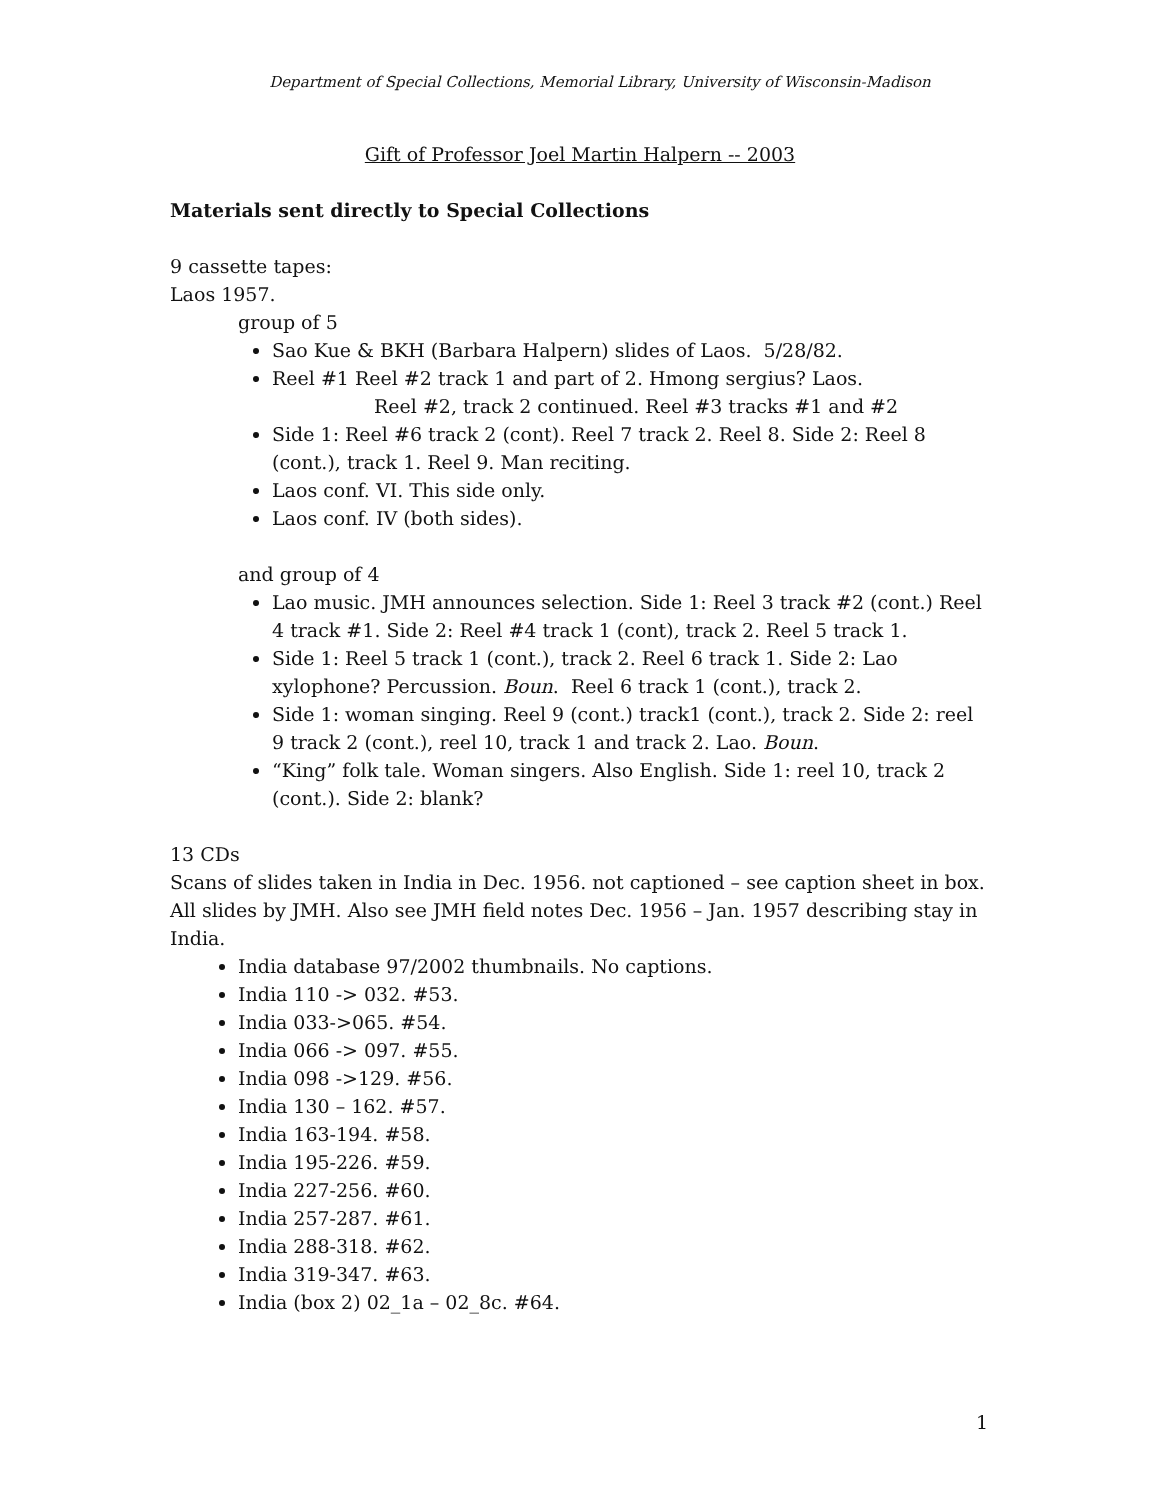Department of Special Collections, Memorial Library, University of Wisconsin-Madison
Gift of Professor Joel Martin Halpern -- 2003
Materials sent directly to Special Collections
9 cassette tapes:
Laos 1957.
group of 5
Sao Kue & BKH (Barbara Halpern) slides of Laos. 5/28/82.
Reel #1 Reel #2 track 1 and part of 2. Hmong sergius? Laos.
Reel #2, track 2 continued. Reel #3 tracks #1 and #2
Side 1: Reel #6 track 2 (cont). Reel 7 track 2. Reel 8. Side 2: Reel 8 (cont.), track 1. Reel 9. Man reciting.
Laos conf. VI. This side only.
Laos conf. IV (both sides).
and group of 4
Lao music. JMH announces selection. Side 1: Reel 3 track #2 (cont.) Reel 4 track #1. Side 2: Reel #4 track 1 (cont), track 2. Reel 5 track 1.
Side 1: Reel 5 track 1 (cont.), track 2. Reel 6 track 1. Side 2: Lao xylophone? Percussion. Boun. Reel 6 track 1 (cont.), track 2.
Side 1: woman singing. Reel 9 (cont.) track1 (cont.), track 2. Side 2: reel 9 track 2 (cont.), reel 10, track 1 and track 2. Lao. Boun.
“King” folk tale. Woman singers. Also English. Side 1: reel 10, track 2 (cont.). Side 2: blank?
13 CDs
Scans of slides taken in India in Dec. 1956. not captioned – see caption sheet in box. All slides by JMH. Also see JMH field notes Dec. 1956 – Jan. 1957 describing stay in India.
India database 97/2002 thumbnails. No captions.
India 110 -> 032. #53.
India 033->065. #54.
India 066 -> 097. #55.
India 098 ->129. #56.
India 130 – 162. #57.
India 163-194. #58.
India 195-226. #59.
India 227-256. #60.
India 257-287. #61.
India 288-318. #62.
India 319-347. #63.
India (box 2) 02_1a – 02_8c. #64.
1